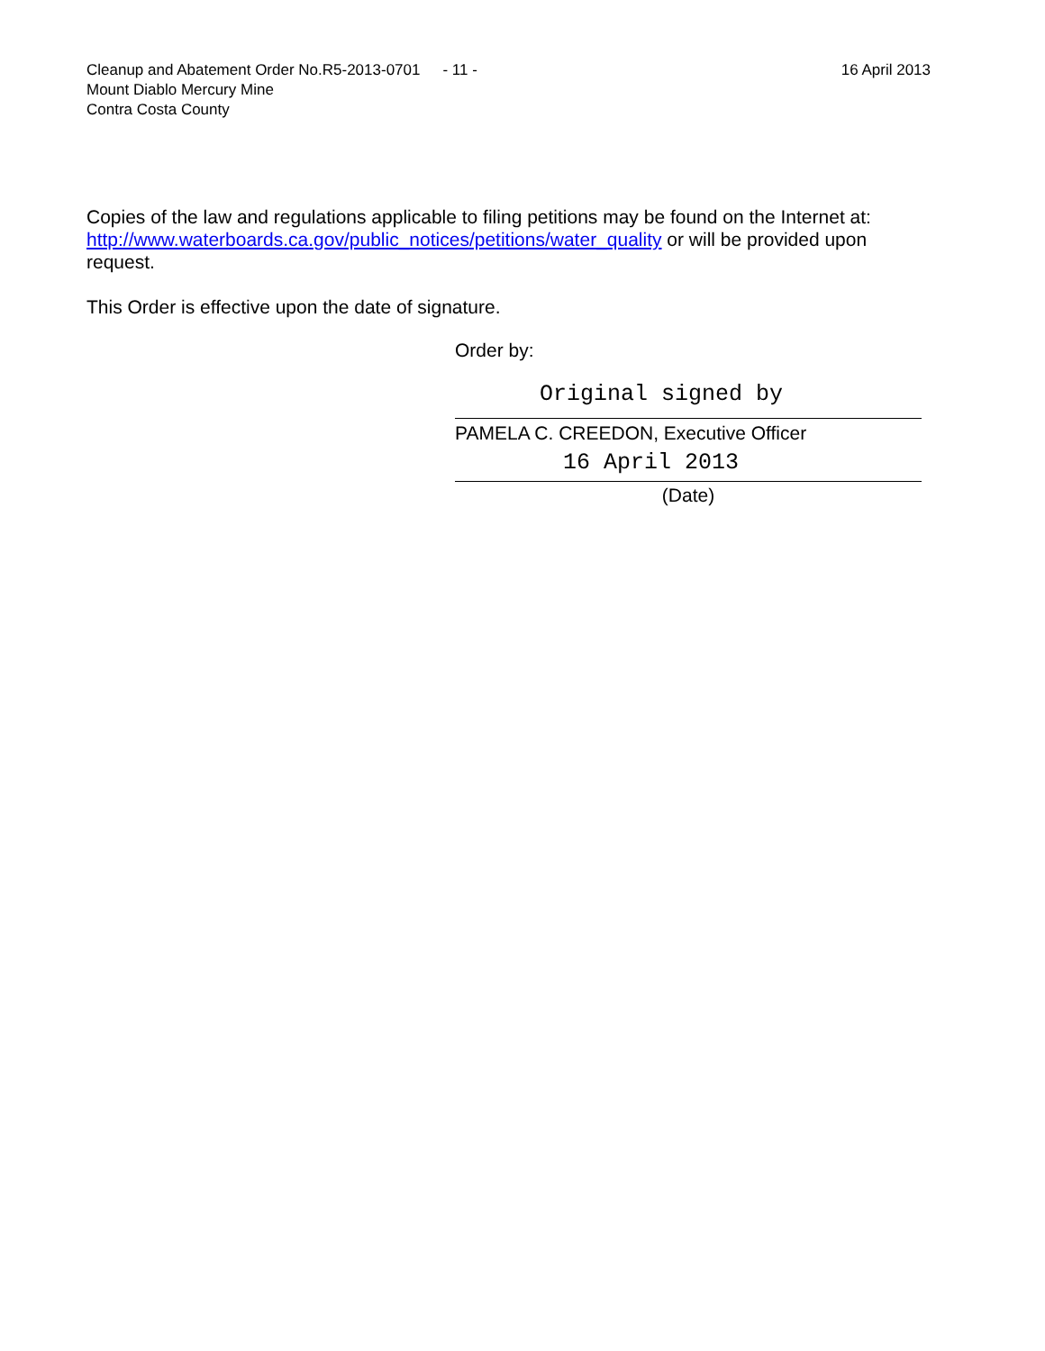Cleanup and Abatement Order No.R5-2013-0701 - 11 - 16 April 2013
Mount Diablo Mercury Mine
Contra Costa County
Copies of the law and regulations applicable to filing petitions may be found on the Internet at: http://www.waterboards.ca.gov/public_notices/petitions/water_quality or will be provided upon request.
This Order is effective upon the date of signature.
Order by:
Original signed by
PAMELA C. CREEDON, Executive Officer
16 April 2013
(Date)